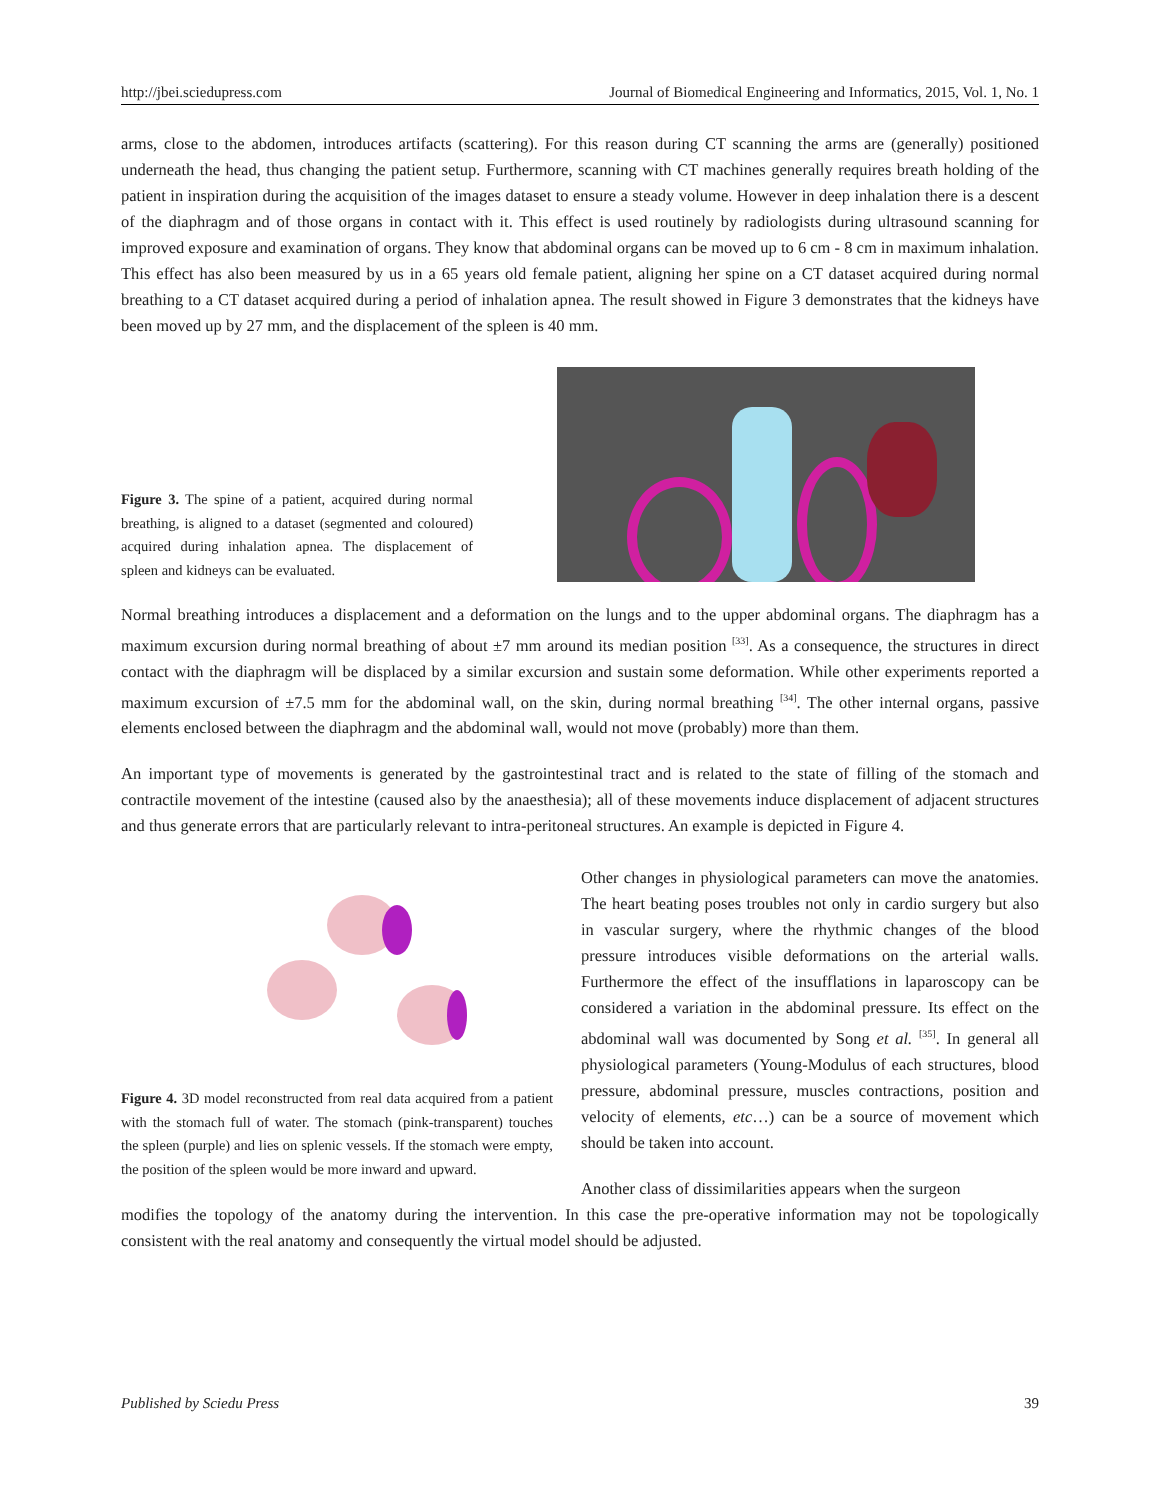http://jbei.sciedupress.com Journal of Biomedical Engineering and Informatics, 2015, Vol. 1, No. 1
arms, close to the abdomen, introduces artifacts (scattering). For this reason during CT scanning the arms are (generally) positioned underneath the head, thus changing the patient setup. Furthermore, scanning with CT machines generally requires breath holding of the patient in inspiration during the acquisition of the images dataset to ensure a steady volume. However in deep inhalation there is a descent of the diaphragm and of those organs in contact with it. This effect is used routinely by radiologists during ultrasound scanning for improved exposure and examination of organs. They know that abdominal organs can be moved up to 6 cm - 8 cm in maximum inhalation. This effect has also been measured by us in a 65 years old female patient, aligning her spine on a CT dataset acquired during normal breathing to a CT dataset acquired during a period of inhalation apnea. The result showed in Figure 3 demonstrates that the kidneys have been moved up by 27 mm, and the displacement of the spleen is 40 mm.
Figure 3. The spine of a patient, acquired during normal breathing, is aligned to a dataset (segmented and coloured) acquired during inhalation apnea. The displacement of spleen and kidneys can be evaluated.
Normal breathing introduces a displacement and a deformation on the lungs and to the upper abdominal organs. The diaphragm has a maximum excursion during normal breathing of about ±7 mm around its median position <sup>[33]</sup>. As a consequence, the structures in direct contact with the diaphragm will be displaced by a similar excursion and sustain some deformation. While other experiments reported a maximum excursion of ±7.5 mm for the abdominal wall, on the skin, during normal breathing <sup>[34]</sup>. The other internal organs, passive elements enclosed between the diaphragm and the abdominal wall, would not move (probably) more than them.
An important type of movements is generated by the gastrointestinal tract and is related to the state of filling of the stomach and contractile movement of the intestine (caused also by the anaesthesia); all of these movements induce displacement of adjacent structures and thus generate errors that are particularly relevant to intra-peritoneal structures. An example is depicted in Figure 4.
Figure 4. 3D model reconstructed from real data acquired from a patient with the stomach full of water. The stomach (pink-transparent) touches the spleen (purple) and lies on splenic vessels. If the stomach were empty, the position of the spleen would be more inward and upward.
Other changes in physiological parameters can move the anatomies. The heart beating poses troubles not only in cardio surgery but also in vascular surgery, where the rhythmic changes of the blood pressure introduces visible deformations on the arterial walls. Furthermore the effect of the insufflations in laparoscopy can be considered a variation in the abdominal pressure. Its effect on the abdominal wall was documented by Song et al. <sup>[35]</sup>. In general all physiological parameters (Young-Modulus of each structures, blood pressure, abdominal pressure, muscles contractions, position and velocity of elements, etc…) can be a source of movement which should be taken into account.
Another class of dissimilarities appears when the surgeon
modifies the topology of the anatomy during the intervention. In this case the pre-operative information may not be topologically consistent with the real anatomy and consequently the virtual model should be adjusted.
Published by Sciedu Press 39